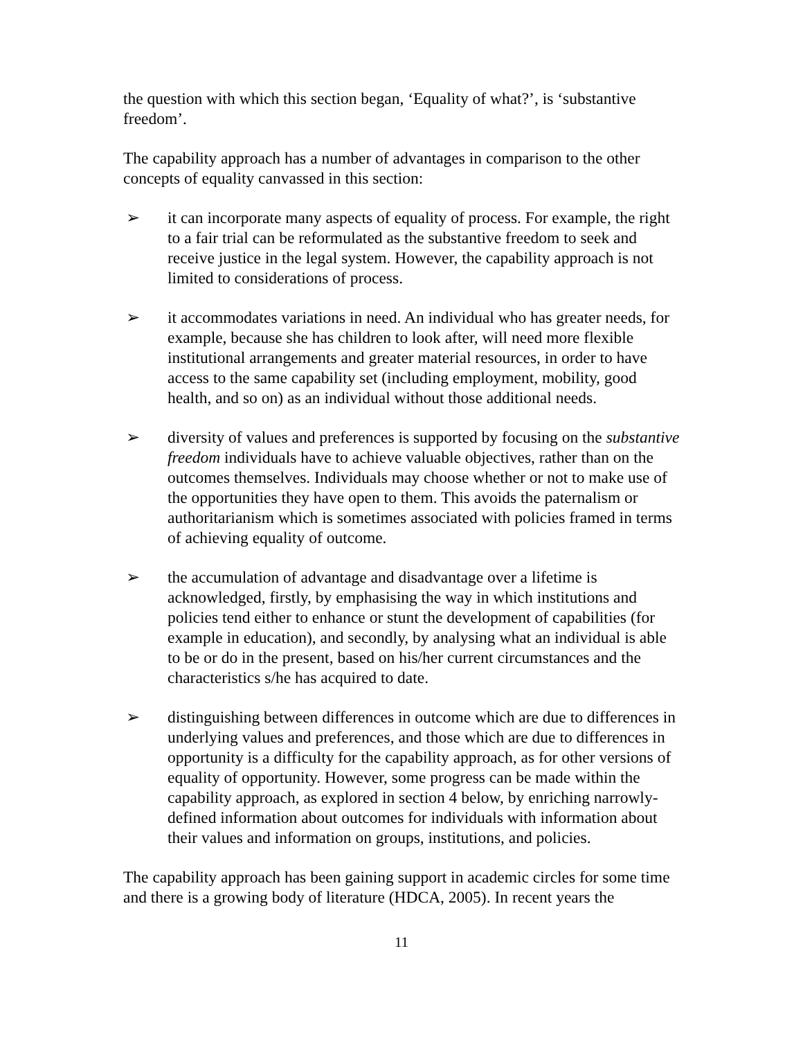the question with which this section began, ‘Equality of what?’, is ‘substantive freedom’.
The capability approach has a number of advantages in comparison to the other concepts of equality canvassed in this section:
➢ it can incorporate many aspects of equality of process. For example, the right to a fair trial can be reformulated as the substantive freedom to seek and receive justice in the legal system. However, the capability approach is not limited to considerations of process.
➢ it accommodates variations in need. An individual who has greater needs, for example, because she has children to look after, will need more flexible institutional arrangements and greater material resources, in order to have access to the same capability set (including employment, mobility, good health, and so on) as an individual without those additional needs.
➢ diversity of values and preferences is supported by focusing on the substantive freedom individuals have to achieve valuable objectives, rather than on the outcomes themselves. Individuals may choose whether or not to make use of the opportunities they have open to them. This avoids the paternalism or authoritarianism which is sometimes associated with policies framed in terms of achieving equality of outcome.
➢ the accumulation of advantage and disadvantage over a lifetime is acknowledged, firstly, by emphasising the way in which institutions and policies tend either to enhance or stunt the development of capabilities (for example in education), and secondly, by analysing what an individual is able to be or do in the present, based on his/her current circumstances and the characteristics s/he has acquired to date.
➢ distinguishing between differences in outcome which are due to differences in underlying values and preferences, and those which are due to differences in opportunity is a difficulty for the capability approach, as for other versions of equality of opportunity. However, some progress can be made within the capability approach, as explored in section 4 below, by enriching narrowly-defined information about outcomes for individuals with information about their values and information on groups, institutions, and policies.
The capability approach has been gaining support in academic circles for some time and there is a growing body of literature (HDCA, 2005). In recent years the
11